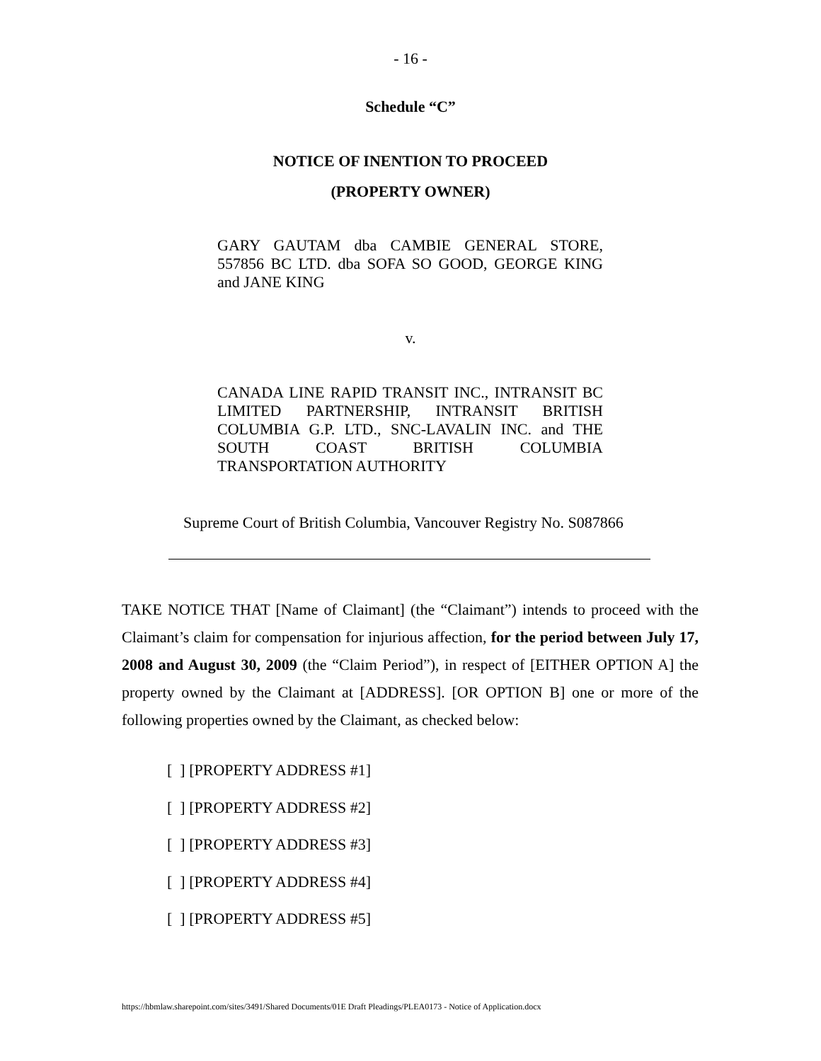- 16 -
Schedule “C”
NOTICE OF INENTION TO PROCEED
(PROPERTY OWNER)
GARY GAUTAM dba CAMBIE GENERAL STORE, 557856 BC LTD. dba SOFA SO GOOD, GEORGE KING and JANE KING
v.
CANADA LINE RAPID TRANSIT INC., INTRANSIT BC LIMITED PARTNERSHIP, INTRANSIT BRITISH COLUMBIA G.P. LTD., SNC-LAVALIN INC. and THE SOUTH COAST BRITISH COLUMBIA TRANSPORTATION AUTHORITY
Supreme Court of British Columbia, Vancouver Registry No. S087866
TAKE NOTICE THAT [Name of Claimant] (the “Claimant”) intends to proceed with the Claimant’s claim for compensation for injurious affection, for the period between July 17, 2008 and August 30, 2009 (the “Claim Period”), in respect of [EITHER OPTION A] the property owned by the Claimant at [ADDRESS]. [OR OPTION B] one or more of the following properties owned by the Claimant, as checked below:
[ ] [PROPERTY ADDRESS #1]
[ ] [PROPERTY ADDRESS #2]
[ ] [PROPERTY ADDRESS #3]
[ ] [PROPERTY ADDRESS #4]
[ ] [PROPERTY ADDRESS #5]
https://hbmlaw.sharepoint.com/sites/3491/Shared Documents/01E Draft Pleadings/PLEA0173 - Notice of Application.docx